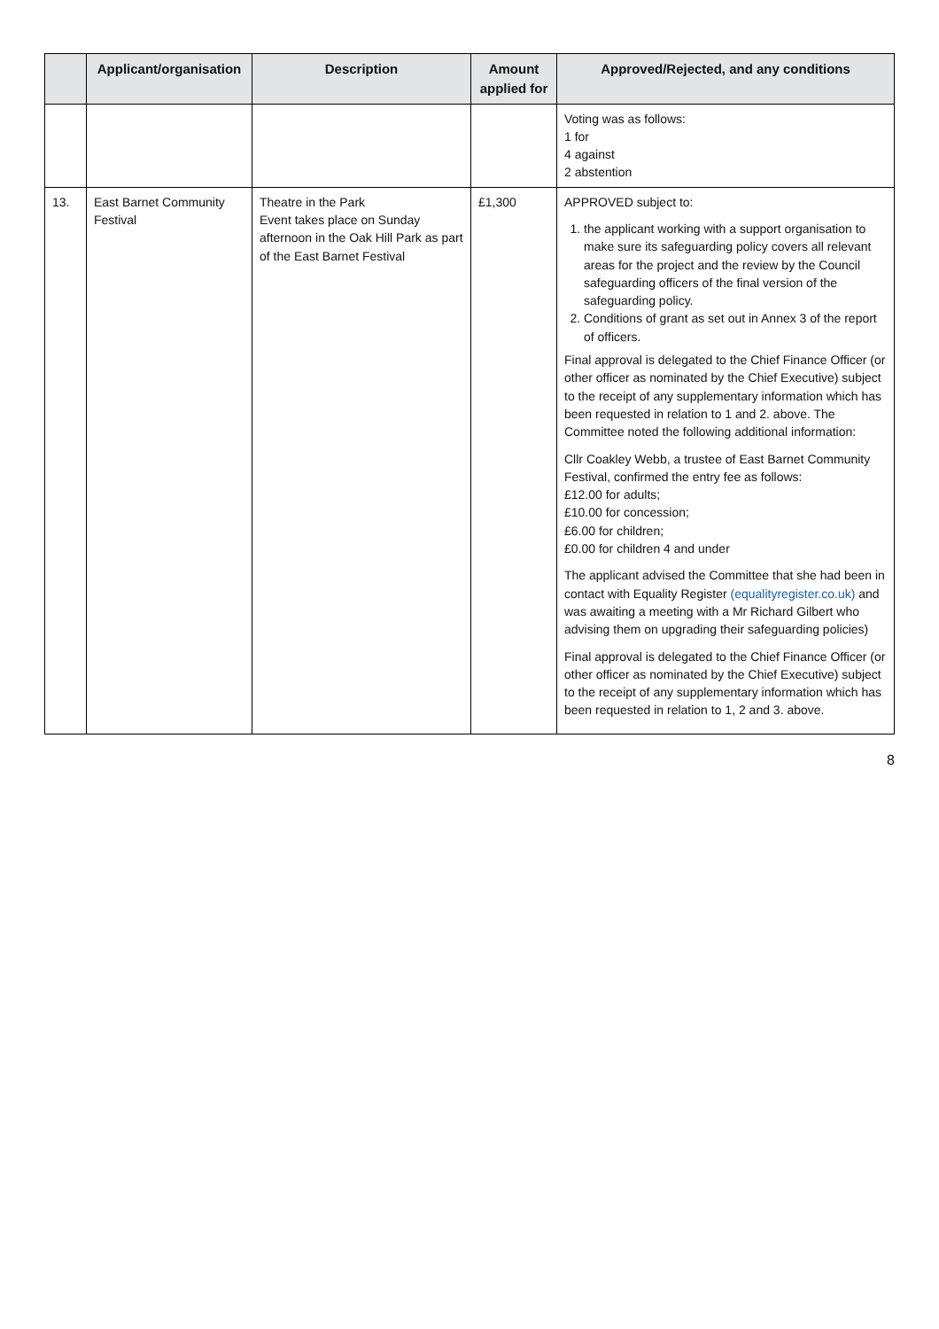| | Applicant/organisation | Description | Amount applied for | Approved/Rejected, and any conditions |
| --- | --- | --- | --- | --- |
| | | | | Voting was as follows: 1 for 4 against 2 abstention |
| 13. | East Barnet Community Festival | Theatre in the Park Event takes place on Sunday afternoon in the Oak Hill Park as part of the East Barnet Festival | £1,300 | APPROVED subject to: 1. the applicant working with a support organisation to make sure its safeguarding policy covers all relevant areas for the project and the review by the Council safeguarding officers of the final version of the safeguarding policy. 2. Conditions of grant as set out in Annex 3 of the report of officers. Final approval is delegated to the Chief Finance Officer (or other officer as nominated by the Chief Executive) subject to the receipt of any supplementary information which has been requested in relation to 1 and 2. above. The Committee noted the following additional information: Cllr Coakley Webb, a trustee of East Barnet Community Festival, confirmed the entry fee as follows: £12.00 for adults; £10.00 for concession; £6.00 for children; £0.00 for children 4 and under The applicant advised the Committee that she had been in contact with Equality Register (equalityregister.co.uk) and was awaiting a meeting with a Mr Richard Gilbert who advising them on upgrading their safeguarding policies) Final approval is delegated to the Chief Finance Officer (or other officer as nominated by the Chief Executive) subject to the receipt of any supplementary information which has been requested in relation to 1, 2 and 3. above. |
8